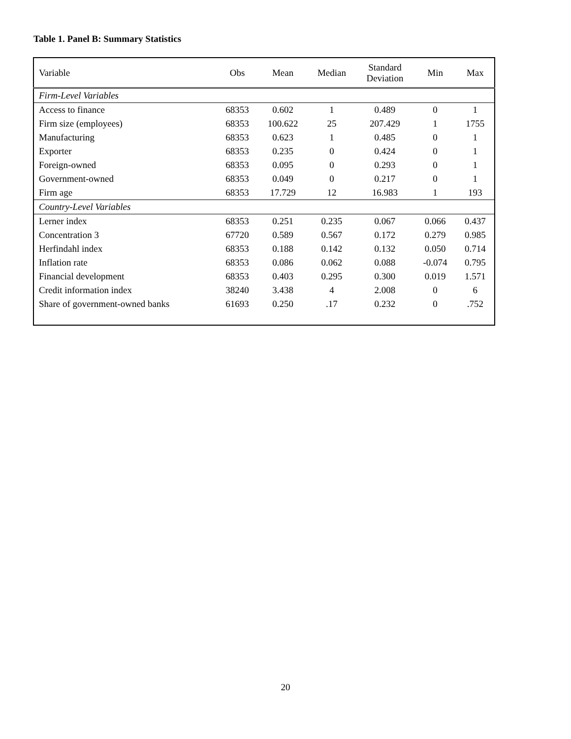Table 1. Panel B: Summary Statistics
| Variable | Obs | Mean | Median | Standard Deviation | Min | Max |
| --- | --- | --- | --- | --- | --- | --- |
| Firm-Level Variables | | | | | | |
| Access to finance | 68353 | 0.602 | 1 | 0.489 | 0 | 1 |
| Firm size (employees) | 68353 | 100.622 | 25 | 207.429 | 1 | 1755 |
| Manufacturing | 68353 | 0.623 | 1 | 0.485 | 0 | 1 |
| Exporter | 68353 | 0.235 | 0 | 0.424 | 0 | 1 |
| Foreign-owned | 68353 | 0.095 | 0 | 0.293 | 0 | 1 |
| Government-owned | 68353 | 0.049 | 0 | 0.217 | 0 | 1 |
| Firm age | 68353 | 17.729 | 12 | 16.983 | 1 | 193 |
| Country-Level Variables | | | | | | |
| Lerner index | 68353 | 0.251 | 0.235 | 0.067 | 0.066 | 0.437 |
| Concentration 3 | 67720 | 0.589 | 0.567 | 0.172 | 0.279 | 0.985 |
| Herfindahl index | 68353 | 0.188 | 0.142 | 0.132 | 0.050 | 0.714 |
| Inflation rate | 68353 | 0.086 | 0.062 | 0.088 | -0.074 | 0.795 |
| Financial development | 68353 | 0.403 | 0.295 | 0.300 | 0.019 | 1.571 |
| Credit information index | 38240 | 3.438 | 4 | 2.008 | 0 | 6 |
| Share of government-owned banks | 61693 | 0.250 | .17 | 0.232 | 0 | .752 |
20